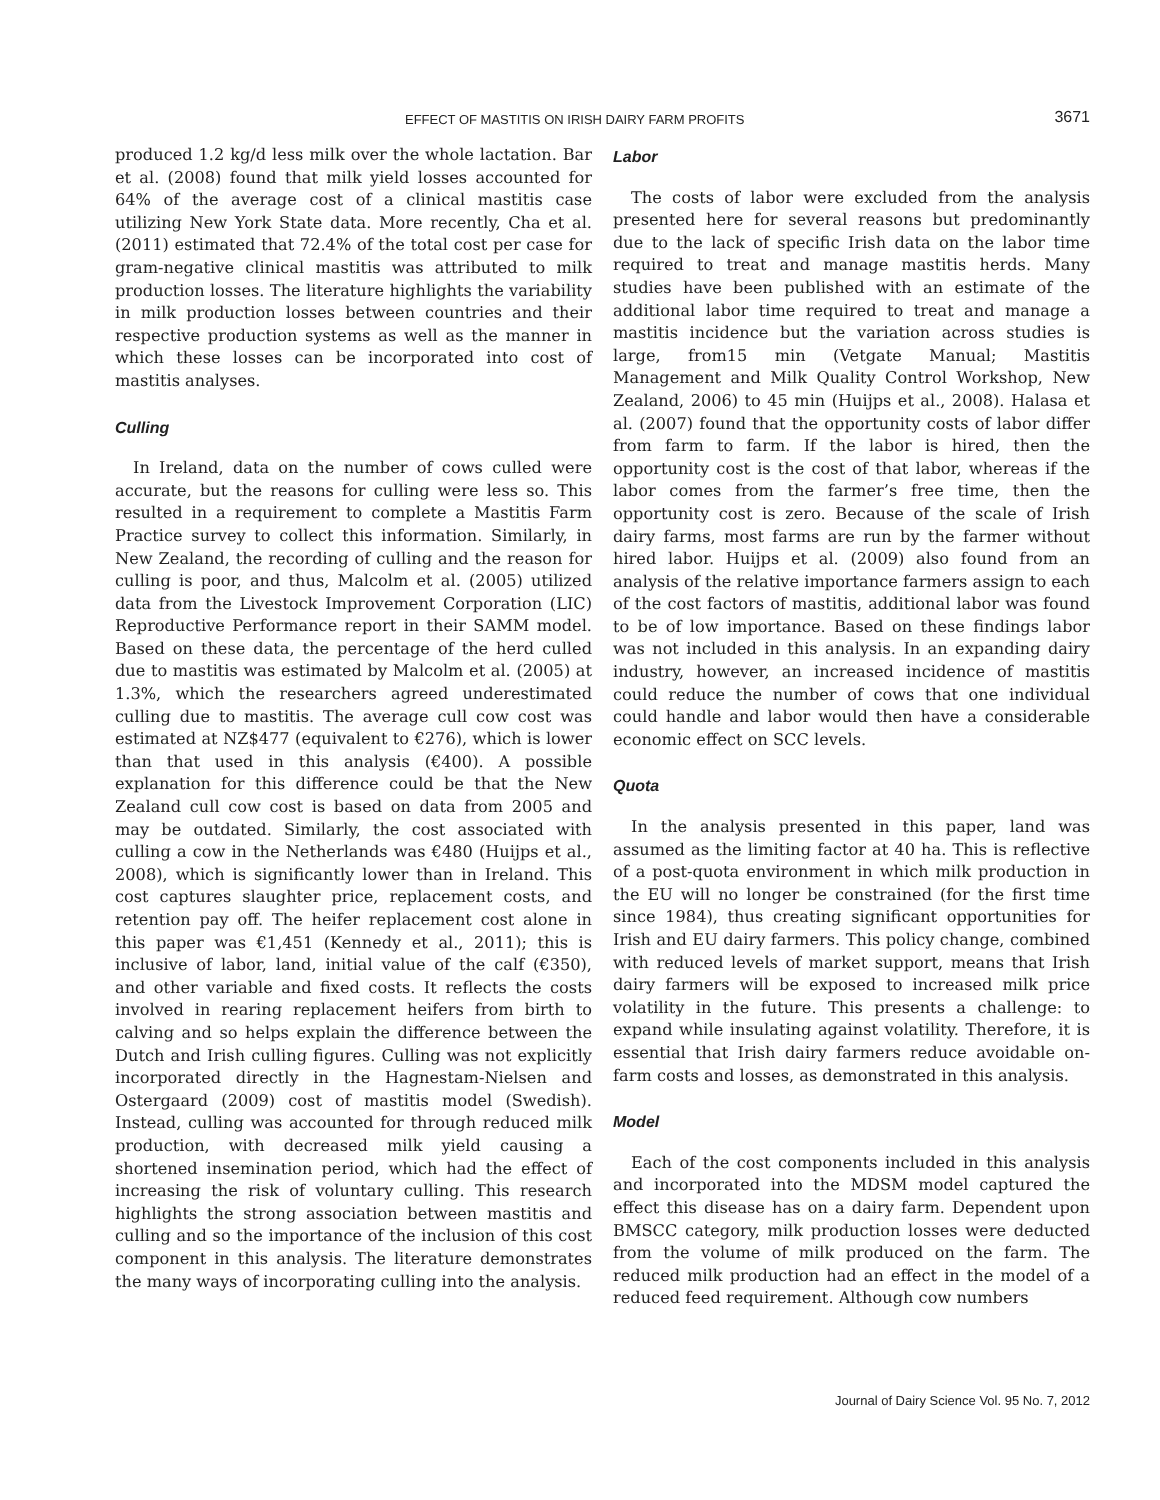EFFECT OF MASTITIS ON IRISH DAIRY FARM PROFITS 3671
produced 1.2 kg/d less milk over the whole lactation. Bar et al. (2008) found that milk yield losses accounted for 64% of the average cost of a clinical mastitis case utilizing New York State data. More recently, Cha et al. (2011) estimated that 72.4% of the total cost per case for gram-negative clinical mastitis was attributed to milk production losses. The literature highlights the variability in milk production losses between countries and their respective production systems as well as the manner in which these losses can be incorporated into cost of mastitis analyses.
Culling
In Ireland, data on the number of cows culled were accurate, but the reasons for culling were less so. This resulted in a requirement to complete a Mastitis Farm Practice survey to collect this information. Similarly, in New Zealand, the recording of culling and the reason for culling is poor, and thus, Malcolm et al. (2005) utilized data from the Livestock Improvement Corporation (LIC) Reproductive Performance report in their SAMM model. Based on these data, the percentage of the herd culled due to mastitis was estimated by Malcolm et al. (2005) at 1.3%, which the researchers agreed underestimated culling due to mastitis. The average cull cow cost was estimated at NZ$477 (equivalent to €276), which is lower than that used in this analysis (€400). A possible explanation for this difference could be that the New Zealand cull cow cost is based on data from 2005 and may be outdated. Similarly, the cost associated with culling a cow in the Netherlands was €480 (Huijps et al., 2008), which is significantly lower than in Ireland. This cost captures slaughter price, replacement costs, and retention pay off. The heifer replacement cost alone in this paper was €1,451 (Kennedy et al., 2011); this is inclusive of labor, land, initial value of the calf (€350), and other variable and fixed costs. It reflects the costs involved in rearing replacement heifers from birth to calving and so helps explain the difference between the Dutch and Irish culling figures. Culling was not explicitly incorporated directly in the Hagnestam-Nielsen and Ostergaard (2009) cost of mastitis model (Swedish). Instead, culling was accounted for through reduced milk production, with decreased milk yield causing a shortened insemination period, which had the effect of increasing the risk of voluntary culling. This research highlights the strong association between mastitis and culling and so the importance of the inclusion of this cost component in this analysis. The literature demonstrates the many ways of incorporating culling into the analysis.
Labor
The costs of labor were excluded from the analysis presented here for several reasons but predominantly due to the lack of specific Irish data on the labor time required to treat and manage mastitis herds. Many studies have been published with an estimate of the additional labor time required to treat and manage a mastitis incidence but the variation across studies is large, from15 min (Vetgate Manual; Mastitis Management and Milk Quality Control Workshop, New Zealand, 2006) to 45 min (Huijps et al., 2008). Halasa et al. (2007) found that the opportunity costs of labor differ from farm to farm. If the labor is hired, then the opportunity cost is the cost of that labor, whereas if the labor comes from the farmer’s free time, then the opportunity cost is zero. Because of the scale of Irish dairy farms, most farms are run by the farmer without hired labor. Huijps et al. (2009) also found from an analysis of the relative importance farmers assign to each of the cost factors of mastitis, additional labor was found to be of low importance. Based on these findings labor was not included in this analysis. In an expanding dairy industry, however, an increased incidence of mastitis could reduce the number of cows that one individual could handle and labor would then have a considerable economic effect on SCC levels.
Quota
In the analysis presented in this paper, land was assumed as the limiting factor at 40 ha. This is reflective of a post-quota environment in which milk production in the EU will no longer be constrained (for the first time since 1984), thus creating significant opportunities for Irish and EU dairy farmers. This policy change, combined with reduced levels of market support, means that Irish dairy farmers will be exposed to increased milk price volatility in the future. This presents a challenge: to expand while insulating against volatility. Therefore, it is essential that Irish dairy farmers reduce avoidable on-farm costs and losses, as demonstrated in this analysis.
Model
Each of the cost components included in this analysis and incorporated into the MDSM model captured the effect this disease has on a dairy farm. Dependent upon BMSCC category, milk production losses were deducted from the volume of milk produced on the farm. The reduced milk production had an effect in the model of a reduced feed requirement. Although cow numbers
Journal of Dairy Science Vol. 95 No. 7, 2012